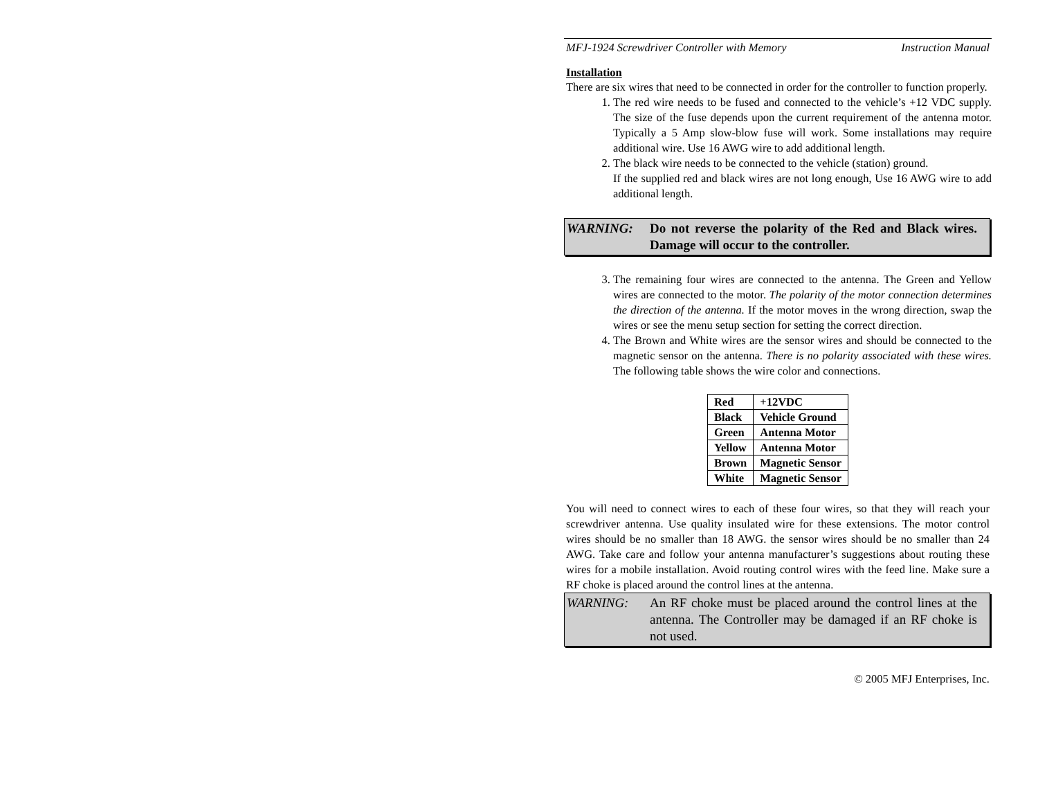MFJ-1924 Screwdriver Controller with Memory Instruction Manual
Installation
There are six wires that need to be connected in order for the controller to function properly.
1. The red wire needs to be fused and connected to the vehicle’s +12 VDC supply. The size of the fuse depends upon the current requirement of the antenna motor. Typically a 5 Amp slow-blow fuse will work. Some installations may require additional wire. Use 16 AWG wire to add additional length.
2. The black wire needs to be connected to the vehicle (station) ground.
If the supplied red and black wires are not long enough, Use 16 AWG wire to add additional length.
WARNING: Do not reverse the polarity of the Red and Black wires. Damage will occur to the controller.
3. The remaining four wires are connected to the antenna. The Green and Yellow wires are connected to the motor. The polarity of the motor connection determines the direction of the antenna. If the motor moves in the wrong direction, swap the wires or see the menu setup section for setting the correct direction.
4. The Brown and White wires are the sensor wires and should be connected to the magnetic sensor on the antenna. There is no polarity associated with these wires. The following table shows the wire color and connections.
| Red | +12VDC |
| Black | Vehicle Ground |
| Green | Antenna Motor |
| Yellow | Antenna Motor |
| Brown | Magnetic Sensor |
| White | Magnetic Sensor |
You will need to connect wires to each of these four wires, so that they will reach your screwdriver antenna. Use quality insulated wire for these extensions. The motor control wires should be no smaller than 18 AWG. the sensor wires should be no smaller than 24 AWG. Take care and follow your antenna manufacturer’s suggestions about routing these wires for a mobile installation. Avoid routing control wires with the feed line. Make sure a RF choke is placed around the control lines at the antenna.
WARNING: An RF choke must be placed around the control lines at the antenna. The Controller may be damaged if an RF choke is not used.
© 2005 MFJ Enterprises, Inc.